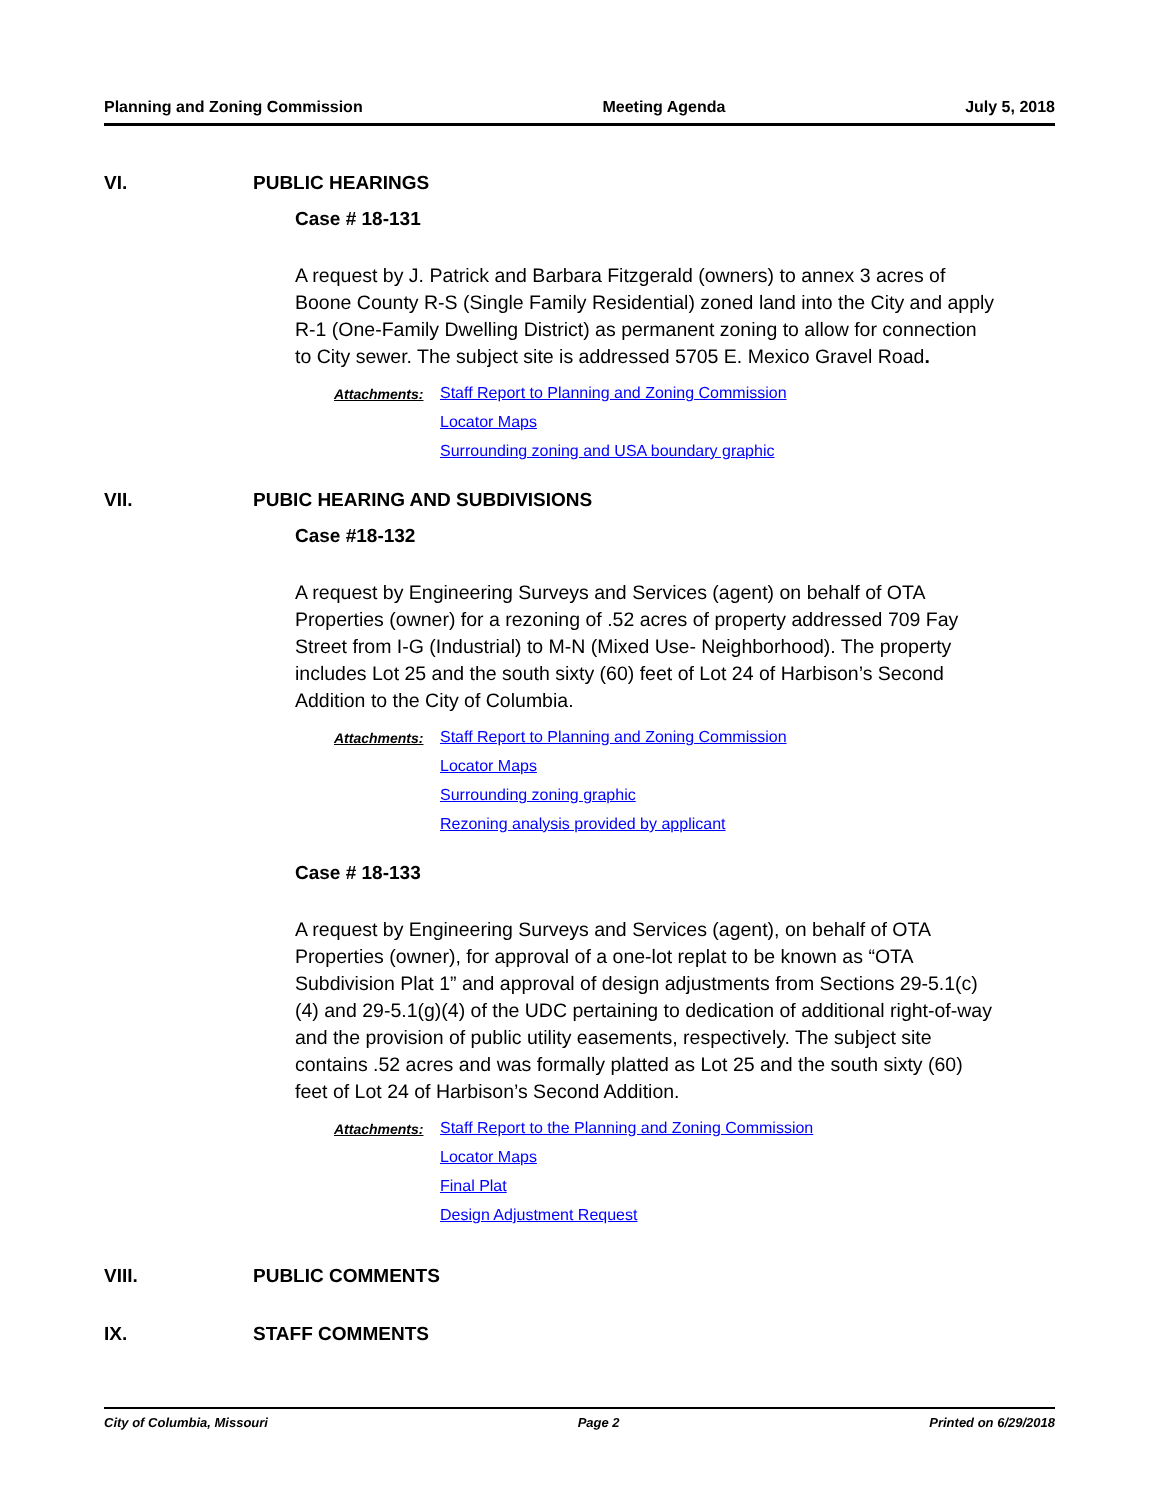Planning and Zoning Commission Meeting Agenda July 5, 2018
VI. PUBLIC HEARINGS
Case # 18-131
A request by J. Patrick and Barbara Fitzgerald (owners) to annex 3 acres of Boone County R-S (Single Family Residential) zoned land into the City and apply R-1 (One-Family Dwelling District) as permanent zoning to allow for connection to City sewer. The subject site is addressed 5705 E. Mexico Gravel Road.
Attachments: Staff Report to Planning and Zoning Commission
Locator Maps
Surrounding zoning and USA boundary graphic
VII. PUBIC HEARING AND SUBDIVISIONS
Case #18-132
A request by Engineering Surveys and Services (agent) on behalf of OTA Properties (owner) for a rezoning of .52 acres of property addressed 709 Fay Street from I-G (Industrial) to M-N (Mixed Use- Neighborhood). The property includes Lot 25 and the south sixty (60) feet of Lot 24 of Harbison’s Second Addition to the City of Columbia.
Attachments: Staff Report to Planning and Zoning Commission
Locator Maps
Surrounding zoning graphic
Rezoning analysis provided by applicant
Case # 18-133
A request by Engineering Surveys and Services (agent), on behalf of OTA Properties (owner), for approval of a one-lot replat to be known as “OTA Subdivision Plat 1” and approval of design adjustments from Sections 29-5.1(c)(4) and 29-5.1(g)(4) of the UDC pertaining to dedication of additional right-of-way and the provision of public utility easements, respectively. The subject site contains .52 acres and was formally platted as Lot 25 and the south sixty (60) feet of Lot 24 of Harbison’s Second Addition.
Attachments: Staff Report to the Planning and Zoning Commission
Locator Maps
Final Plat
Design Adjustment Request
VIII. PUBLIC COMMENTS
IX. STAFF COMMENTS
City of Columbia, Missouri Page 2 Printed on 6/29/2018